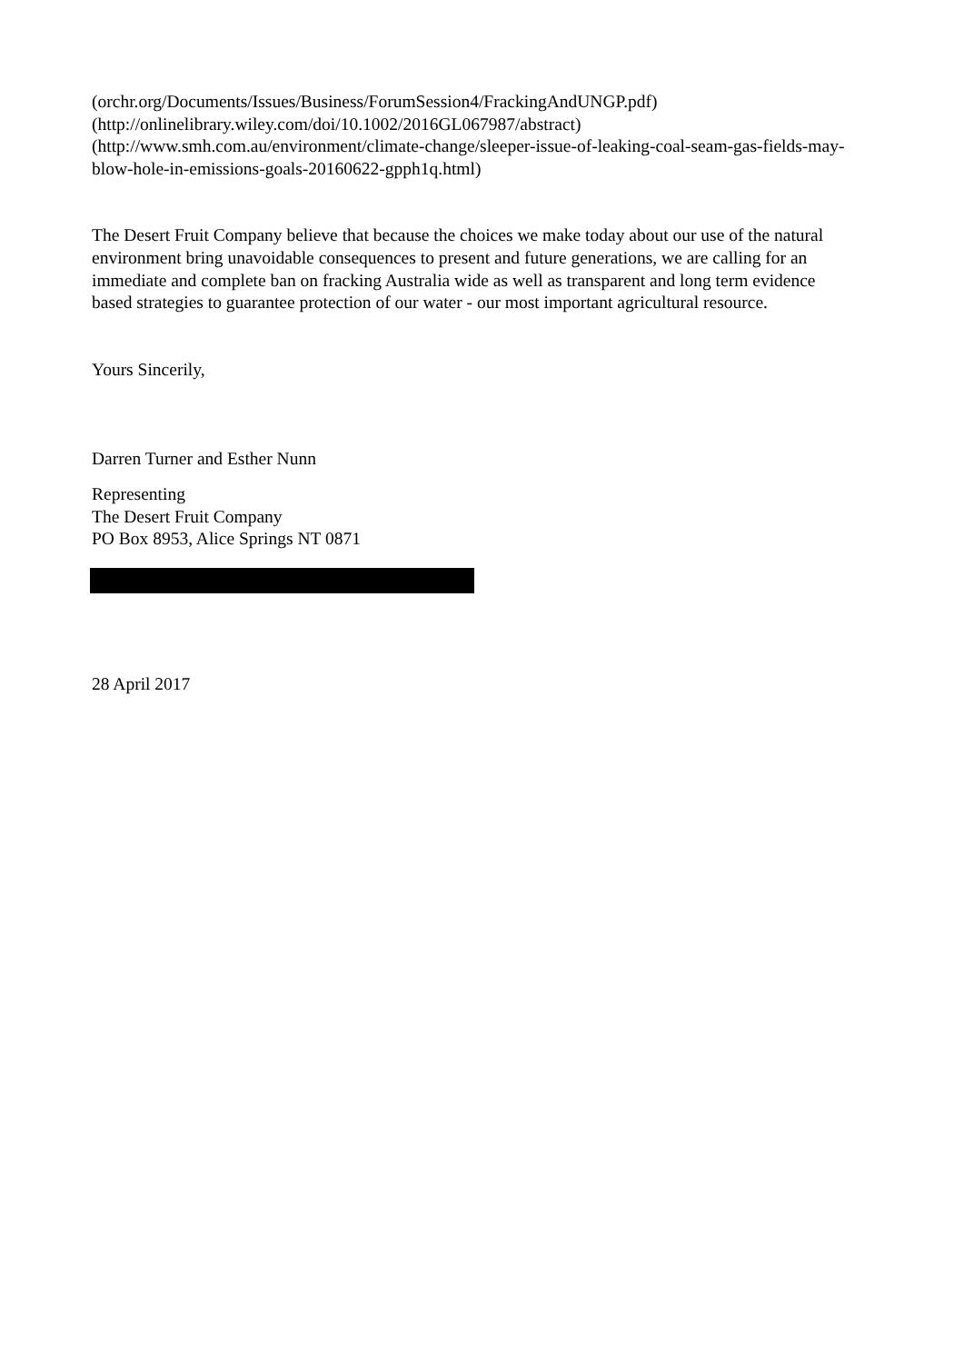(orchr.org/Documents/Issues/Business/ForumSession4/FrackingAndUNGP.pdf)
(http://onlinelibrary.wiley.com/doi/10.1002/2016GL067987/abstract)
(http://www.smh.com.au/environment/climate-change/sleeper-issue-of-leaking-coal-seam-gas-fields-may-blow-hole-in-emissions-goals-20160622-gpph1q.html)
The Desert Fruit Company believe that because the choices we make today about our use of the natural environment bring unavoidable consequences to present and future generations, we are calling for an immediate and complete ban on fracking Australia wide as well as transparent and long term evidence based strategies to guarantee protection of our water - our most important agricultural resource.
Yours Sincerily,
Darren Turner and Esther Nunn
Representing
The Desert Fruit Company
PO Box 8953, Alice Springs NT 0871
28 April 2017